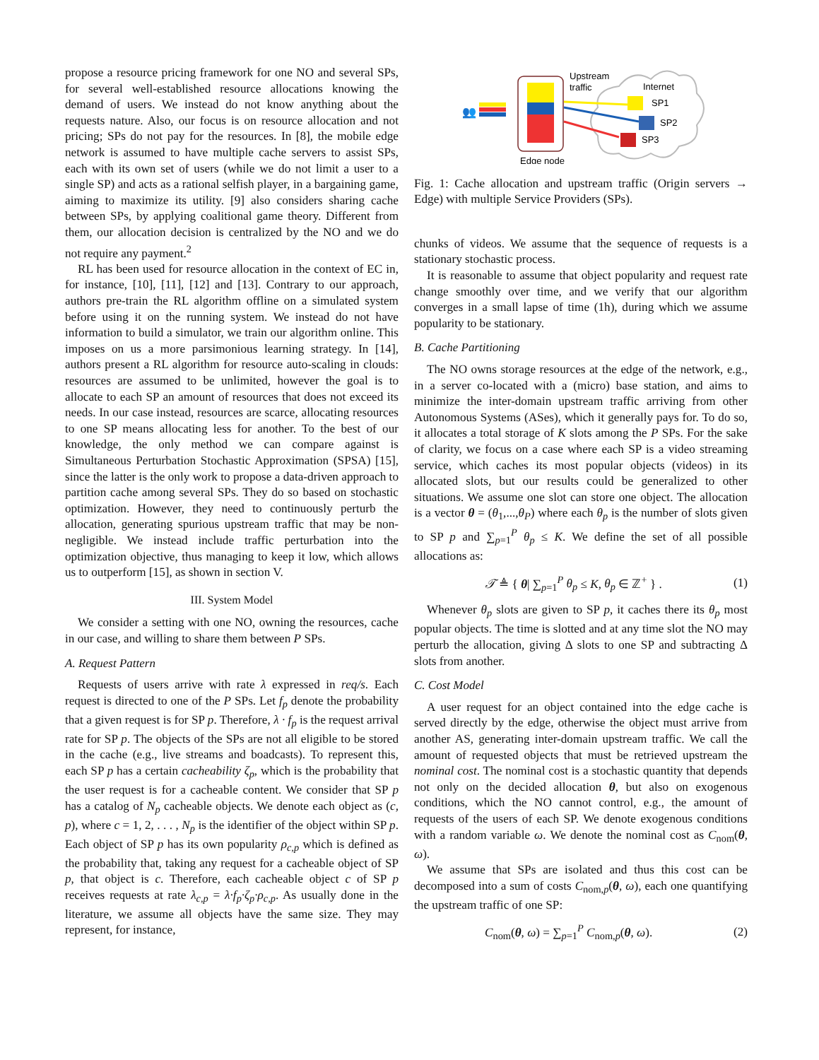propose a resource pricing framework for one NO and several SPs, for several well-established resource allocations knowing the demand of users. We instead do not know anything about the requests nature. Also, our focus is on resource allocation and not pricing; SPs do not pay for the resources. In [8], the mobile edge network is assumed to have multiple cache servers to assist SPs, each with its own set of users (while we do not limit a user to a single SP) and acts as a rational selfish player, in a bargaining game, aiming to maximize its utility. [9] also considers sharing cache between SPs, by applying coalitional game theory. Different from them, our allocation decision is centralized by the NO and we do not require any payment.<sup>2</sup>
RL has been used for resource allocation in the context of EC in, for instance, [10], [11], [12] and [13]. Contrary to our approach, authors pre-train the RL algorithm offline on a simulated system before using it on the running system. We instead do not have information to build a simulator, we train our algorithm online. This imposes on us a more parsimonious learning strategy. In [14], authors present a RL algorithm for resource auto-scaling in clouds: resources are assumed to be unlimited, however the goal is to allocate to each SP an amount of resources that does not exceed its needs. In our case instead, resources are scarce, allocating resources to one SP means allocating less for another. To the best of our knowledge, the only method we can compare against is Simultaneous Perturbation Stochastic Approximation (SPSA) [15], since the latter is the only work to propose a data-driven approach to partition cache among several SPs. They do so based on stochastic optimization. However, they need to continuously perturb the allocation, generating spurious upstream traffic that may be non-negligible. We instead include traffic perturbation into the optimization objective, thus managing to keep it low, which allows us to outperform [15], as shown in section V.
III. System Model
We consider a setting with one NO, owning the resources, cache in our case, and willing to share them between P SPs.
A. Request Pattern
Requests of users arrive with rate λ expressed in req/s. Each request is directed to one of the P SPs. Let f<sub>p</sub> denote the probability that a given request is for SP p. Therefore, λ · f<sub>p</sub> is the request arrival rate for SP p. The objects of the SPs are not all eligible to be stored in the cache (e.g., live streams and boadcasts). To represent this, each SP p has a certain cacheability ζ<sub>p</sub>, which is the probability that the user request is for a cacheable content. We consider that SP p has a catalog of N<sub>p</sub> cacheable objects. We denote each object as (c, p), where c = 1, 2, . . . , N<sub>p</sub> is the identifier of the object within SP p. Each object of SP p has its own popularity ρ<sub>c,p</sub> which is defined as the probability that, taking any request for a cacheable object of SP p, that object is c. Therefore, each cacheable object c of SP p receives requests at rate λ<sub>c,p</sub> = λ·f<sub>p</sub>·ζ<sub>p</sub>·ρ<sub>c,p</sub>. As usually done in the literature, we assume all objects have the same size. They may represent, for instance,
Internet
Edge node
Upstream
traffic
SP1
SP2
SP3
👥
Fig. 1: Cache allocation and upstream traffic (Origin servers → Edge) with multiple Service Providers (SPs).
chunks of videos. We assume that the sequence of requests is a stationary stochastic process.
It is reasonable to assume that object popularity and request rate change smoothly over time, and we verify that our algorithm converges in a small lapse of time (1h), during which we assume popularity to be stationary.
B. Cache Partitioning
The NO owns storage resources at the edge of the network, e.g., in a server co-located with a (micro) base station, and aims to minimize the inter-domain upstream traffic arriving from other Autonomous Systems (ASes), which it generally pays for. To do so, it allocates a total storage of K slots among the P SPs. For the sake of clarity, we focus on a case where each SP is a video streaming service, which caches its most popular objects (videos) in its allocated slots, but our results could be generalized to other situations. We assume one slot can store one object. The allocation is a vector θ = (θ<sub>1</sub>,...,θ<sub>P</sub>) where each θ<sub>p</sub> is the number of slots given to SP p and ∑<sub>p=1</sub><sup>P</sup> θ<sub>p</sub> ≤ K. We define the set of all possible allocations as:
𝒯 ≜ { θ| ∑<sub>p=1</sub><sup>P</sup> θ<sub>p</sub> ≤ K, θ<sub>p</sub> ∈ ℤ<sup>+</sup> } . (1)
Whenever θ<sub>p</sub> slots are given to SP p, it caches there its θ<sub>p</sub> most popular objects. The time is slotted and at any time slot the NO may perturb the allocation, giving Δ slots to one SP and subtracting Δ slots from another.
C. Cost Model
A user request for an object contained into the edge cache is served directly by the edge, otherwise the object must arrive from another AS, generating inter-domain upstream traffic. We call the amount of requested objects that must be retrieved upstream the nominal cost. The nominal cost is a stochastic quantity that depends not only on the decided allocation θ, but also on exogenous conditions, which the NO cannot control, e.g., the amount of requests of the users of each SP. We denote exogenous conditions with a random variable ω. We denote the nominal cost as C<sub>nom</sub>(θ, ω).
We assume that SPs are isolated and thus this cost can be decomposed into a sum of costs C<sub>nom,p</sub>(θ, ω), each one quantifying the upstream traffic of one SP:
C<sub>nom</sub>(θ, ω) = ∑<sub>p=1</sub><sup>P</sup> C<sub>nom,p</sub>(θ, ω). (2)